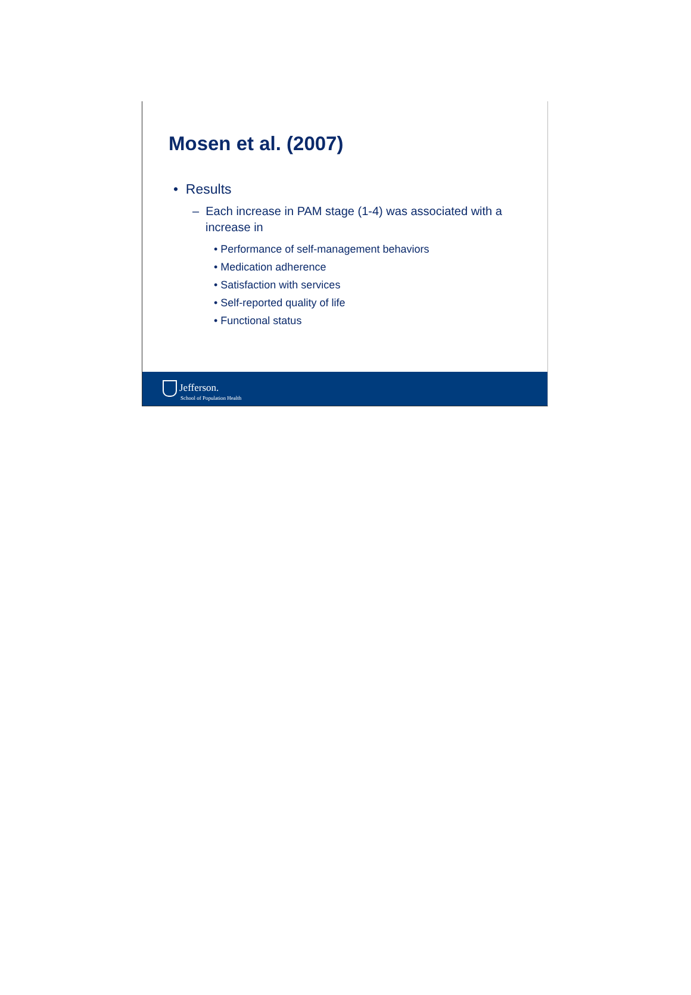Mosen et al. (2007)
• Results
– Each increase in PAM stage (1-4) was associated with a increase in
• Performance of self-management behaviors
• Medication adherence
• Satisfaction with services
• Self-reported quality of life
• Functional status
Jefferson.
School of Population Health